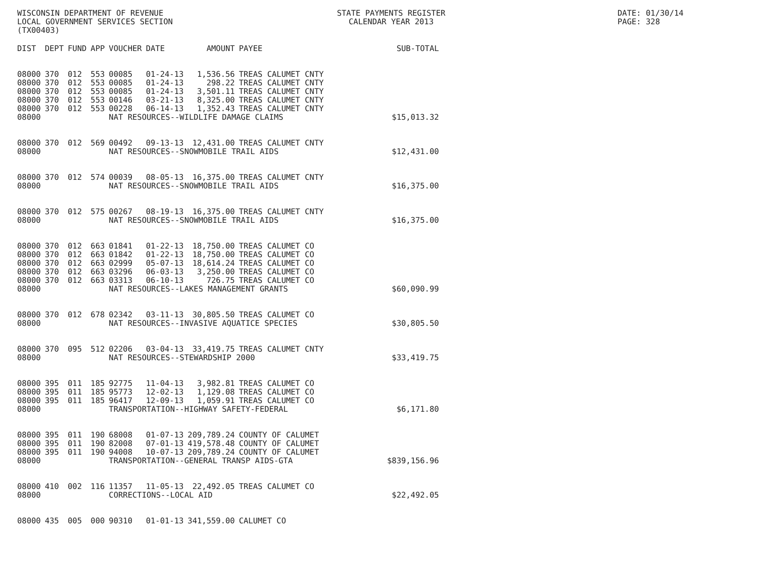WISCONSIN DEPARTMENT OF REVENUE
LOCAL GOVERNMENT SERVICES SECTION
(TX00403)
STATE PAYMENTS REGISTER
CALENDAR YEAR 2013
DATE: 01/30/14
PAGE: 328
| DIST | DEPT | FUND | APP | VOUCHER | DATE | AMOUNT | PAYEE | SUB-TOTAL |
| --- | --- | --- | --- | --- | --- | --- | --- | --- |
| 08000 | 370 | 012 | 553 | 00085 | 01-24-13 | 1,536.56 | TREAS CALUMET CNTY | |
| 08000 | 370 | 012 | 553 | 00085 | 01-24-13 | 298.22 | TREAS CALUMET CNTY | |
| 08000 | 370 | 012 | 553 | 00085 | 01-24-13 | 3,501.11 | TREAS CALUMET CNTY | |
| 08000 | 370 | 012 | 553 | 00146 | 03-21-13 | 8,325.00 | TREAS CALUMET CNTY | |
| 08000 | 370 | 012 | 553 | 00228 | 06-14-13 | 1,352.43 | TREAS CALUMET CNTY | |
| 08000 | | | | NAT RESOURCES--WILDLIFE DAMAGE CLAIMS | | | | $15,013.32 |
| 08000 | 370 | 012 | 569 | 00492 | 09-13-13 | 12,431.00 | TREAS CALUMET CNTY | |
| 08000 | | | | NAT RESOURCES--SNOWMOBILE TRAIL AIDS | | | | $12,431.00 |
| 08000 | 370 | 012 | 574 | 00039 | 08-05-13 | 16,375.00 | TREAS CALUMET CNTY | |
| 08000 | | | | NAT RESOURCES--SNOWMOBILE TRAIL AIDS | | | | $16,375.00 |
| 08000 | 370 | 012 | 575 | 00267 | 08-19-13 | 16,375.00 | TREAS CALUMET CNTY | |
| 08000 | | | | NAT RESOURCES--SNOWMOBILE TRAIL AIDS | | | | $16,375.00 |
| 08000 | 370 | 012 | 663 | 01841 | 01-22-13 | 18,750.00 | TREAS CALUMET CO | |
| 08000 | 370 | 012 | 663 | 01842 | 01-22-13 | 18,750.00 | TREAS CALUMET CO | |
| 08000 | 370 | 012 | 663 | 02999 | 05-07-13 | 18,614.24 | TREAS CALUMET CO | |
| 08000 | 370 | 012 | 663 | 03296 | 06-03-13 | 3,250.00 | TREAS CALUMET CO | |
| 08000 | 370 | 012 | 663 | 03313 | 06-10-13 | 726.75 | TREAS CALUMET CO | |
| 08000 | | | | NAT RESOURCES--LAKES MANAGEMENT GRANTS | | | | $60,090.99 |
| 08000 | 370 | 012 | 678 | 02342 | 03-11-13 | 30,805.50 | TREAS CALUMET CO | |
| 08000 | | | | NAT RESOURCES--INVASIVE AQUATICE SPECIES | | | | $30,805.50 |
| 08000 | 370 | 095 | 512 | 02206 | 03-04-13 | 33,419.75 | TREAS CALUMET CNTY | |
| 08000 | | | | NAT RESOURCES--STEWARDSHIP 2000 | | | | $33,419.75 |
| 08000 | 395 | 011 | 185 | 92775 | 11-04-13 | 3,982.81 | TREAS CALUMET CO | |
| 08000 | 395 | 011 | 185 | 95773 | 12-02-13 | 1,129.08 | TREAS CALUMET CO | |
| 08000 | 395 | 011 | 185 | 96417 | 12-09-13 | 1,059.91 | TREAS CALUMET CO | |
| 08000 | | | | TRANSPORTATION--HIGHWAY SAFETY-FEDERAL | | | | $6,171.80 |
| 08000 | 395 | 011 | 190 | 68008 | 01-07-13 | 209,789.24 | COUNTY OF CALUMET | |
| 08000 | 395 | 011 | 190 | 82008 | 07-01-13 | 419,578.48 | COUNTY OF CALUMET | |
| 08000 | 395 | 011 | 190 | 94008 | 10-07-13 | 209,789.24 | COUNTY OF CALUMET | |
| 08000 | | | | TRANSPORTATION--GENERAL TRANSP AIDS-GTA | | | | $839,156.96 |
| 08000 | 410 | 002 | 116 | 11357 | 11-05-13 | 22,492.05 | TREAS CALUMET CO | |
| 08000 | | | | CORRECTIONS--LOCAL AID | | | | $22,492.05 |
| 08000 | 435 | 005 | 000 | 90310 | 01-01-13 | 341,559.00 | CALUMET CO | |